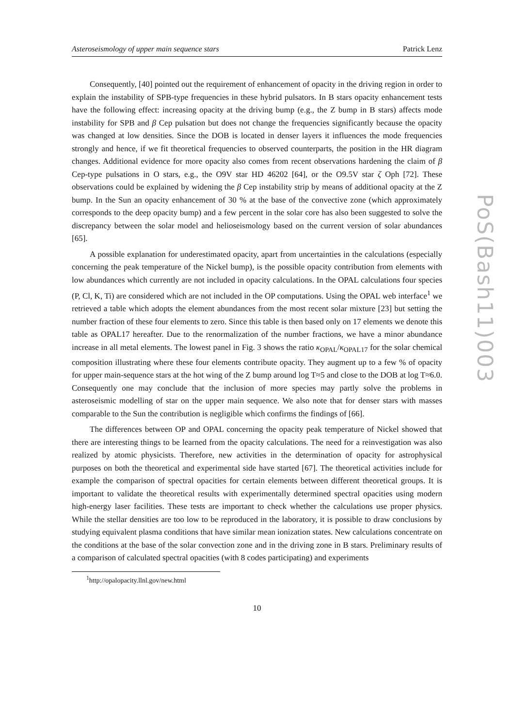Asteroseismology of upper main sequence stars Patrick Lenz
Consequently, [40] pointed out the requirement of enhancement of opacity in the driving region in order to explain the instability of SPB-type frequencies in these hybrid pulsators. In B stars opacity enhancement tests have the following effect: increasing opacity at the driving bump (e.g., the Z bump in B stars) affects mode instability for SPB and β Cep pulsation but does not change the frequencies significantly because the opacity was changed at low densities. Since the DOB is located in denser layers it influences the mode frequencies strongly and hence, if we fit theoretical frequencies to observed counterparts, the position in the HR diagram changes. Additional evidence for more opacity also comes from recent observations hardening the claim of β Cep-type pulsations in O stars, e.g., the O9V star HD 46202 [64], or the O9.5V star ζ Oph [72]. These observations could be explained by widening the β Cep instability strip by means of additional opacity at the Z bump. In the Sun an opacity enhancement of 30 % at the base of the convective zone (which approximately corresponds to the deep opacity bump) and a few percent in the solar core has also been suggested to solve the discrepancy between the solar model and helioseismology based on the current version of solar abundances [65].
A possible explanation for underestimated opacity, apart from uncertainties in the calculations (especially concerning the peak temperature of the Nickel bump), is the possible opacity contribution from elements with low abundances which currently are not included in opacity calculations. In the OPAL calculations four species (P, Cl, K, Ti) are considered which are not included in the OP computations. Using the OPAL web interface<sup>1</sup> we retrieved a table which adopts the element abundances from the most recent solar mixture [23] but setting the number fraction of these four elements to zero. Since this table is then based only on 17 elements we denote this table as OPAL17 hereafter. Due to the renormalization of the number fractions, we have a minor abundance increase in all metal elements. The lowest panel in Fig. 3 shows the ratio κ<sub>OPAL</sub>/κ<sub>OPAL17</sub> for the solar chemical composition illustrating where these four elements contribute opacity. They augment up to a few % of opacity for upper main-sequence stars at the hot wing of the Z bump around log T≈5 and close to the DOB at log T≈6.0. Consequently one may conclude that the inclusion of more species may partly solve the problems in asteroseismic modelling of star on the upper main sequence. We also note that for denser stars with masses comparable to the Sun the contribution is negligible which confirms the findings of [66].
The differences between OP and OPAL concerning the opacity peak temperature of Nickel showed that there are interesting things to be learned from the opacity calculations. The need for a reinvestigation was also realized by atomic physicists. Therefore, new activities in the determination of opacity for astrophysical purposes on both the theoretical and experimental side have started [67]. The theoretical activities include for example the comparison of spectral opacities for certain elements between different theoretical groups. It is important to validate the theoretical results with experimentally determined spectral opacities using modern high-energy laser facilities. These tests are important to check whether the calculations use proper physics. While the stellar densities are too low to be reproduced in the laboratory, it is possible to draw conclusions by studying equivalent plasma conditions that have similar mean ionization states. New calculations concentrate on the conditions at the base of the solar convection zone and in the driving zone in B stars. Preliminary results of a comparison of calculated spectral opacities (with 8 codes participating) and experiments
<sup>1</sup> http://opalopacity.llnl.gov/new.html
10
PoS(Bash11)003